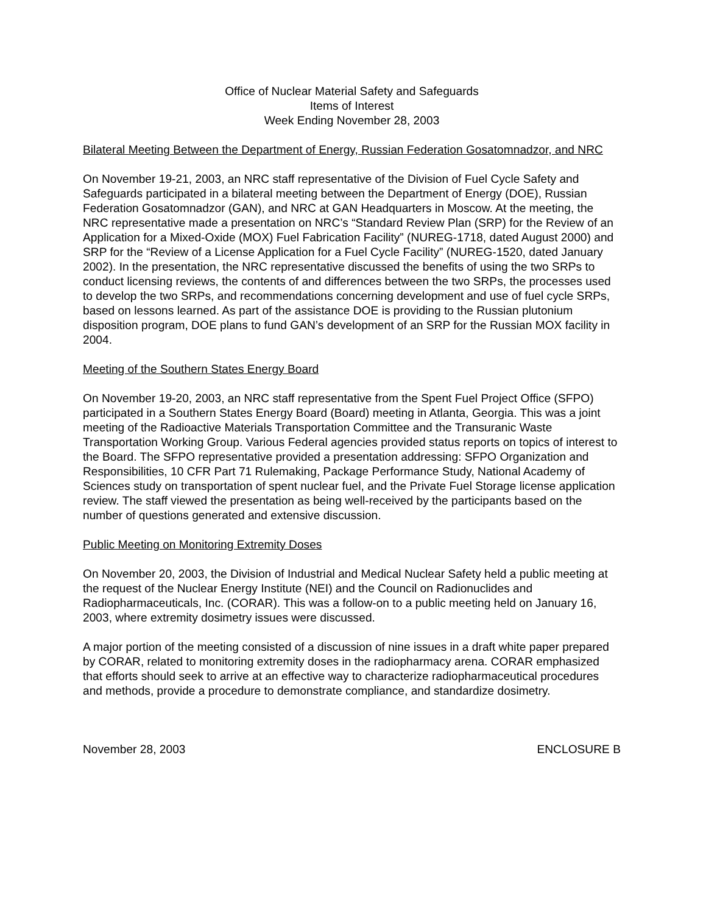Office of Nuclear Material Safety and Safeguards
Items of Interest
Week Ending November 28, 2003
Bilateral Meeting Between the Department of Energy, Russian Federation Gosatomnadzor, and NRC
On November 19-21, 2003, an NRC staff representative of the Division of Fuel Cycle Safety and Safeguards participated in a bilateral meeting between the Department of Energy (DOE), Russian Federation Gosatomnadzor (GAN), and NRC at GAN Headquarters in Moscow. At the meeting, the NRC representative made a presentation on NRC’s “Standard Review Plan (SRP) for the Review of an Application for a Mixed-Oxide (MOX) Fuel Fabrication Facility” (NUREG-1718, dated August 2000) and SRP for the “Review of a License Application for a Fuel Cycle Facility” (NUREG-1520, dated January 2002). In the presentation, the NRC representative discussed the benefits of using the two SRPs to conduct licensing reviews, the contents of and differences between the two SRPs, the processes used to develop the two SRPs, and recommendations concerning development and use of fuel cycle SRPs, based on lessons learned. As part of the assistance DOE is providing to the Russian plutonium disposition program, DOE plans to fund GAN’s development of an SRP for the Russian MOX facility in 2004.
Meeting of the Southern States Energy Board
On November 19-20, 2003, an NRC staff representative from the Spent Fuel Project Office (SFPO) participated in a Southern States Energy Board (Board) meeting in Atlanta, Georgia. This was a joint meeting of the Radioactive Materials Transportation Committee and the Transuranic Waste Transportation Working Group. Various Federal agencies provided status reports on topics of interest to the Board. The SFPO representative provided a presentation addressing: SFPO Organization and Responsibilities, 10 CFR Part 71 Rulemaking, Package Performance Study, National Academy of Sciences study on transportation of spent nuclear fuel, and the Private Fuel Storage license application review. The staff viewed the presentation as being well-received by the participants based on the number of questions generated and extensive discussion.
Public Meeting on Monitoring Extremity Doses
On November 20, 2003, the Division of Industrial and Medical Nuclear Safety held a public meeting at the request of the Nuclear Energy Institute (NEI) and the Council on Radionuclides and Radiopharmaceuticals, Inc. (CORAR). This was a follow-on to a public meeting held on January 16, 2003, where extremity dosimetry issues were discussed.
A major portion of the meeting consisted of a discussion of nine issues in a draft white paper prepared by CORAR, related to monitoring extremity doses in the radiopharmacy arena. CORAR emphasized that efforts should seek to arrive at an effective way to characterize radiopharmaceutical procedures and methods, provide a procedure to demonstrate compliance, and standardize dosimetry.
November 28, 2003 ENCLOSURE B